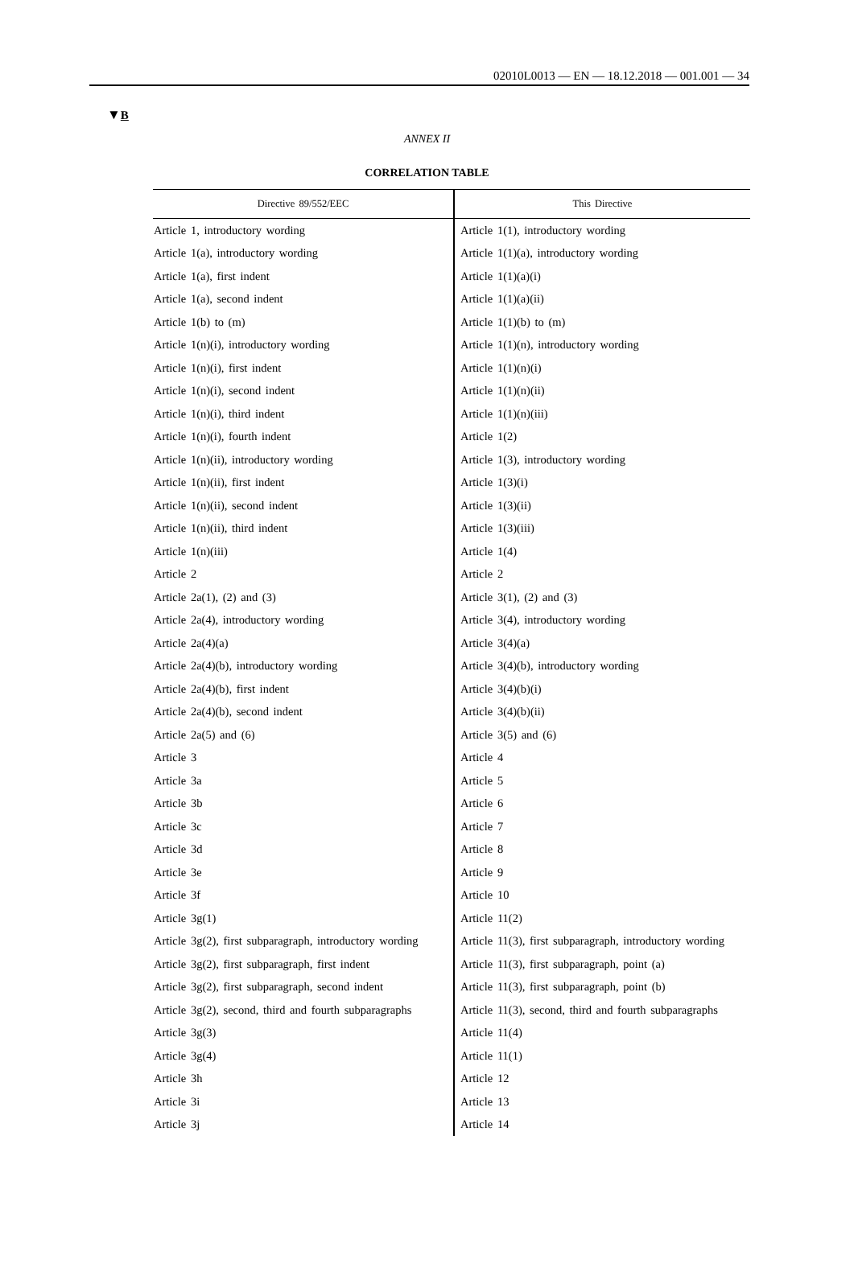02010L0013 — EN — 18.12.2018 — 001.001 — 34
▼B
ANNEX II
CORRELATION TABLE
| Directive 89/552/EEC | This Directive |
| --- | --- |
| Article 1, introductory wording | Article 1(1), introductory wording |
| Article 1(a), introductory wording | Article 1(1)(a), introductory wording |
| Article 1(a), first indent | Article 1(1)(a)(i) |
| Article 1(a), second indent | Article 1(1)(a)(ii) |
| Article 1(b) to (m) | Article 1(1)(b) to (m) |
| Article 1(n)(i), introductory wording | Article 1(1)(n), introductory wording |
| Article 1(n)(i), first indent | Article 1(1)(n)(i) |
| Article 1(n)(i), second indent | Article 1(1)(n)(ii) |
| Article 1(n)(i), third indent | Article 1(1)(n)(iii) |
| Article 1(n)(i), fourth indent | Article 1(2) |
| Article 1(n)(ii), introductory wording | Article 1(3), introductory wording |
| Article 1(n)(ii), first indent | Article 1(3)(i) |
| Article 1(n)(ii), second indent | Article 1(3)(ii) |
| Article 1(n)(ii), third indent | Article 1(3)(iii) |
| Article 1(n)(iii) | Article 1(4) |
| Article 2 | Article 2 |
| Article 2a(1), (2) and (3) | Article 3(1), (2) and (3) |
| Article 2a(4), introductory wording | Article 3(4), introductory wording |
| Article 2a(4)(a) | Article 3(4)(a) |
| Article 2a(4)(b), introductory wording | Article 3(4)(b), introductory wording |
| Article 2a(4)(b), first indent | Article 3(4)(b)(i) |
| Article 2a(4)(b), second indent | Article 3(4)(b)(ii) |
| Article 2a(5) and (6) | Article 3(5) and (6) |
| Article 3 | Article 4 |
| Article 3a | Article 5 |
| Article 3b | Article 6 |
| Article 3c | Article 7 |
| Article 3d | Article 8 |
| Article 3e | Article 9 |
| Article 3f | Article 10 |
| Article 3g(1) | Article 11(2) |
| Article 3g(2), first subparagraph, introductory wording | Article 11(3), first subparagraph, introductory wording |
| Article 3g(2), first subparagraph, first indent | Article 11(3), first subparagraph, point (a) |
| Article 3g(2), first subparagraph, second indent | Article 11(3), first subparagraph, point (b) |
| Article 3g(2), second, third and fourth subparagraphs | Article 11(3), second, third and fourth subparagraphs |
| Article 3g(3) | Article 11(4) |
| Article 3g(4) | Article 11(1) |
| Article 3h | Article 12 |
| Article 3i | Article 13 |
| Article 3j | Article 14 |